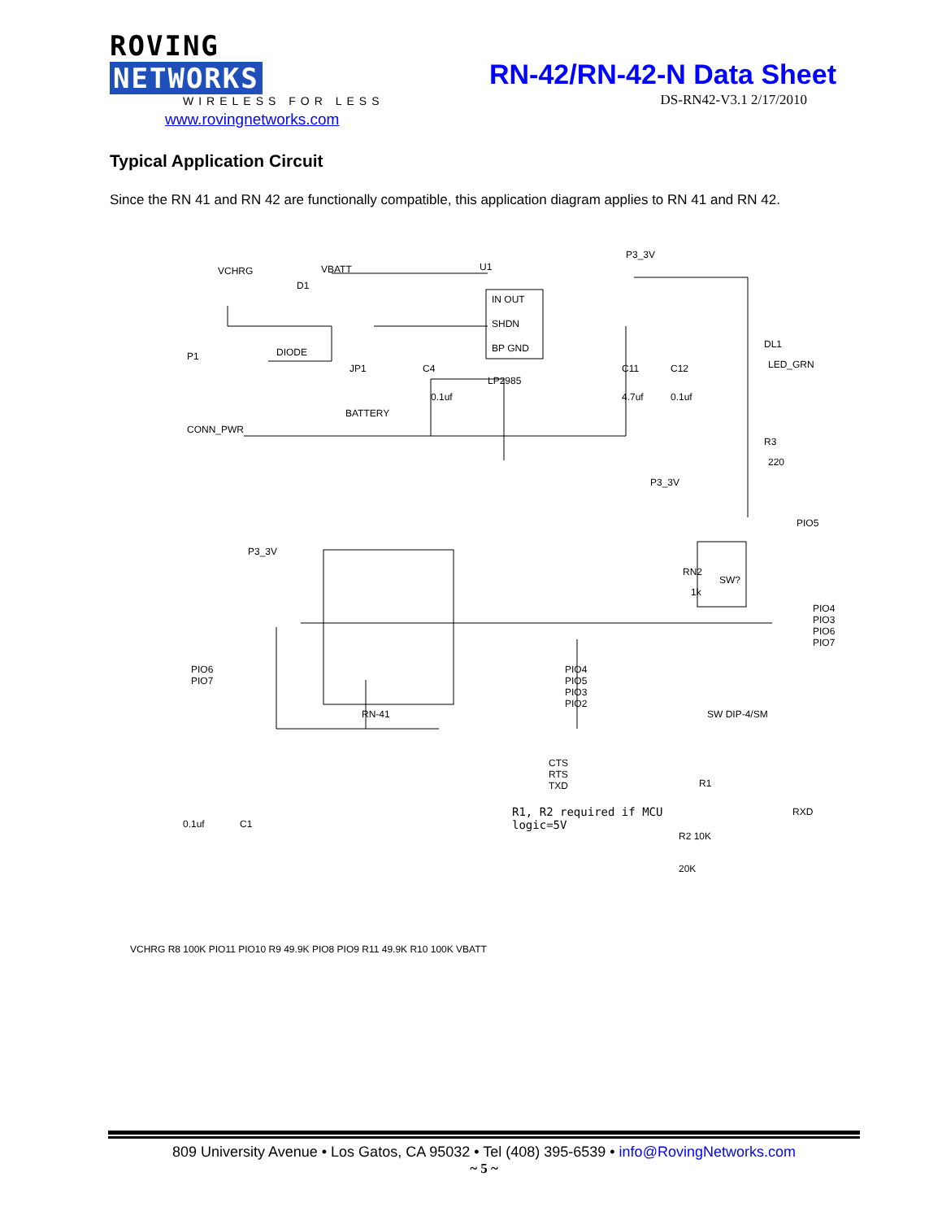ROVING NETWORKS
WIRELESS FOR LESS
www.rovingnetworks.com
RN-42/RN-42-N Data Sheet
DS-RN42-V3.1 2/17/2010
Typical Application Circuit
Since the RN 41 and RN 42 are functionally compatible, this application diagram applies to RN 41 and RN 42.
VCHRG VBATT
D1
DIODE
U1
IN OUT
SHDN
BP GND
LP2985
P3_3V
DL1
LED_GRN
P1
CONN_PWR
JP1
BATTERY
C4
0.1uf
C11
4.7uf
C12
0.1uf
R3
220
P3_3V
PIO5
P3_3V
RN2
1k
SW?
PIO4 PIO3 PIO6 PIO7
SW DIP-4/SM RN-41
PIO6
PIO7
PIO4
PIO5
PIO3
PIO2
CTS
RTS
TXD R1
RXD
R2 10K
20K
0.1uf C1
VCHRG R8 100K PIO11 PIO10 R9 49.9K PIO8 PIO9 R11 49.9K R10 100K VBATT
R1, R2 required if MCU
logic=5V
809 University Avenue • Los Gatos, CA 95032 • Tel (408) 395-6539 • info@RovingNetworks.com
~ 5 ~